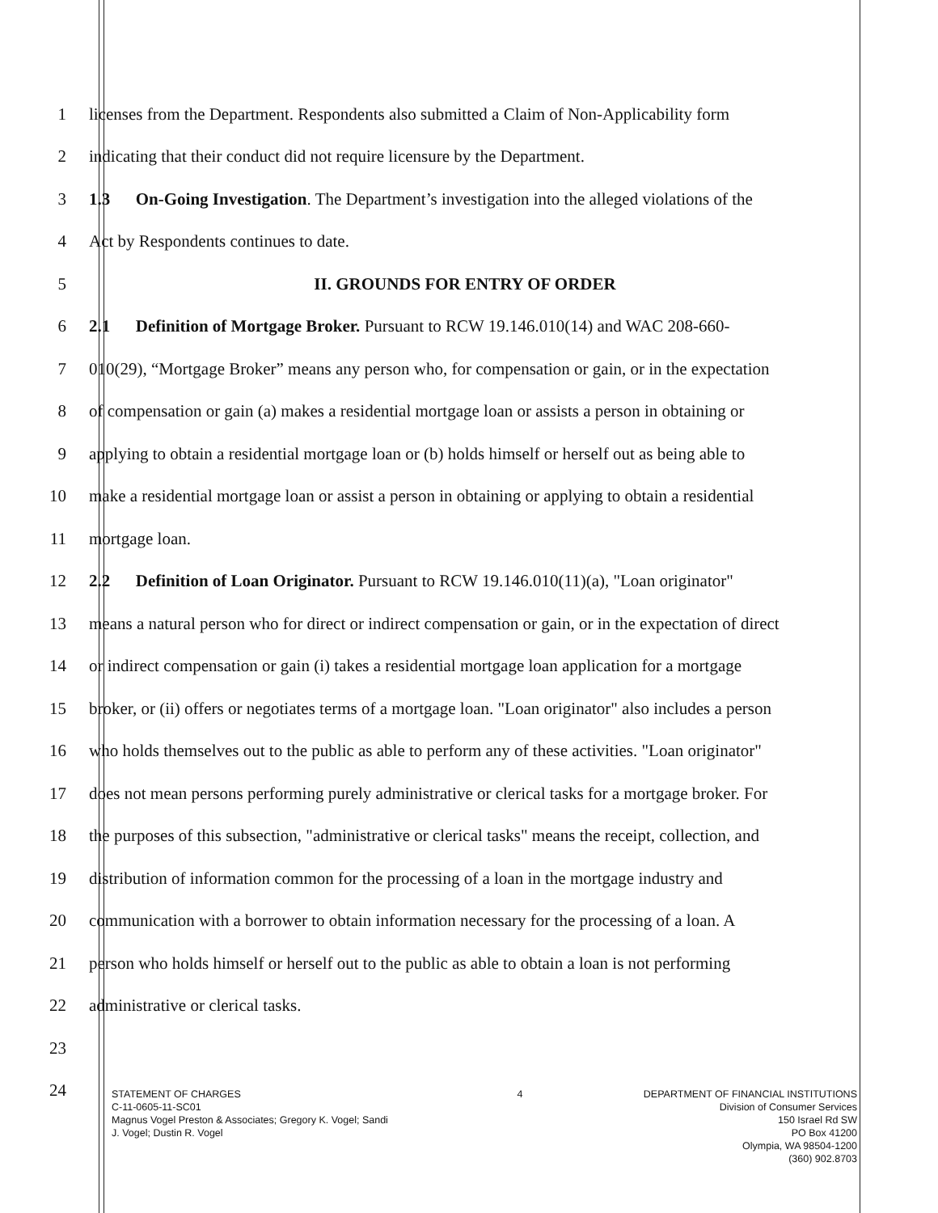1 licenses from the Department. Respondents also submitted a Claim of Non-Applicability form
2 indicating that their conduct did not require licensure by the Department.
3 1.3 On-Going Investigation. The Department’s investigation into the alleged violations of the
4 Act by Respondents continues to date.
5 II. GROUNDS FOR ENTRY OF ORDER
6 2.1 Definition of Mortgage Broker. Pursuant to RCW 19.146.010(14) and WAC 208-660-
7 010(29), “Mortgage Broker” means any person who, for compensation or gain, or in the expectation
8 of compensation or gain (a) makes a residential mortgage loan or assists a person in obtaining or
9 applying to obtain a residential mortgage loan or (b) holds himself or herself out as being able to
10 make a residential mortgage loan or assist a person in obtaining or applying to obtain a residential
11 mortgage loan.
12 2.2 Definition of Loan Originator. Pursuant to RCW 19.146.010(11)(a), "Loan originator"
13 means a natural person who for direct or indirect compensation or gain, or in the expectation of direct
14 or indirect compensation or gain (i) takes a residential mortgage loan application for a mortgage
15 broker, or (ii) offers or negotiates terms of a mortgage loan. "Loan originator" also includes a person
16 who holds themselves out to the public as able to perform any of these activities. "Loan originator"
17 does not mean persons performing purely administrative or clerical tasks for a mortgage broker. For
18 the purposes of this subsection, "administrative or clerical tasks" means the receipt, collection, and
19 distribution of information common for the processing of a loan in the mortgage industry and
20 communication with a borrower to obtain information necessary for the processing of a loan. A
21 person who holds himself or herself out to the public as able to obtain a loan is not performing
22 administrative or clerical tasks.
23
24
STATEMENT OF CHARGES
C-11-0605-11-SC01
Magnus Vogel Preston & Associates; Gregory K. Vogel; Sandi
J. Vogel; Dustin R. Vogel
4 DEPARTMENT OF FINANCIAL INSTITUTIONS
Division of Consumer Services
150 Israel Rd SW
PO Box 41200
Olympia, WA 98504-1200
(360) 902.8703